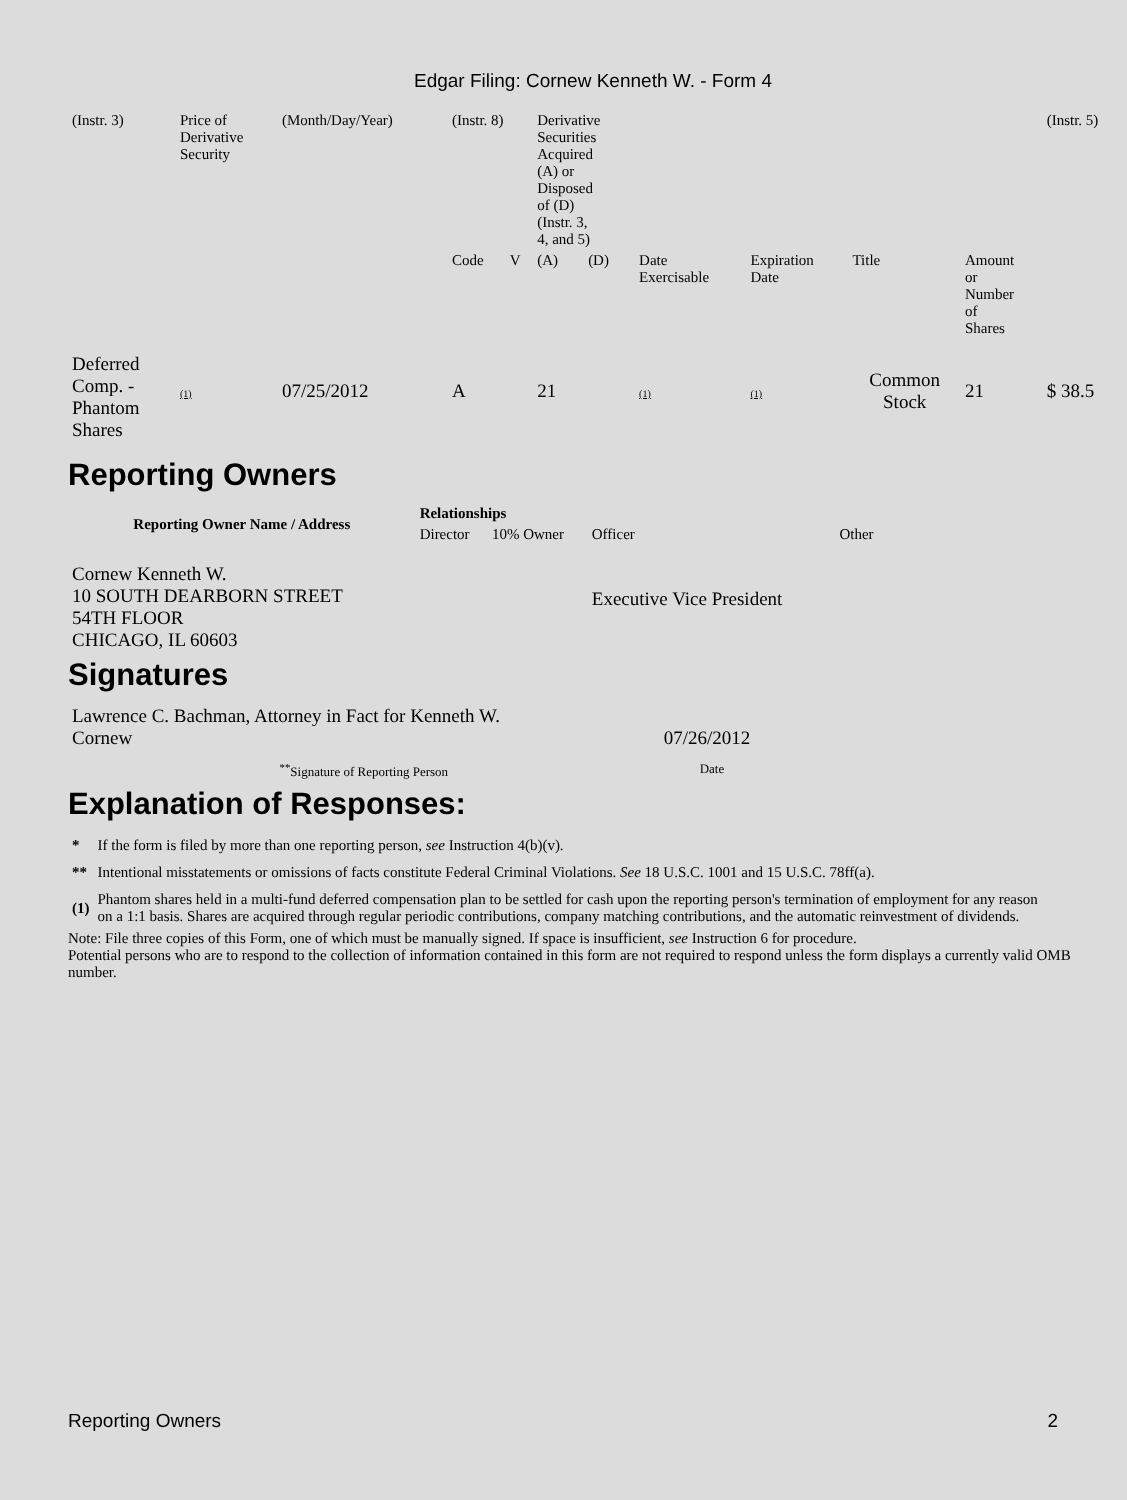Edgar Filing: Cornew Kenneth W. - Form 4
| (Instr. 3) | Price of Derivative Security | (Month/Day/Year) | (Instr. 8) | | Derivative Securities Acquired (A) or Disposed of (D) (Instr. 3, 4, and 5) | | | | | | (Instr. 5) |
| | | | Code | V | (A) | (D) | Date Exercisable | Expiration Date | Title | Amount or Number of Shares | |
| Deferred Comp. - Phantom Shares | (1) | 07/25/2012 | A | | 21 | | (1) | (1) | Common Stock | 21 | $ 38.5 |
Reporting Owners
| Reporting Owner Name / Address | Relationships | | | |
| --- | --- | --- | --- | --- |
| | Director | 10% Owner | Officer | Other |
| Cornew Kenneth W. 10 SOUTH DEARBORN STREET 54TH FLOOR CHICAGO, IL 60603 | | | Executive Vice President | |
Signatures
| Lawrence C. Bachman, Attorney in Fact for Kenneth W. Cornew | 07/26/2012 |
| <sup>**</sup> Signature of Reporting Person | Date |
Explanation of Responses:
| * | If the form is filed by more than one reporting person, see Instruction 4(b)(v). |
| ** | Intentional misstatements or omissions of facts constitute Federal Criminal Violations. See 18 U.S.C. 1001 and 15 U.S.C. 78ff(a). |
| (1) | Phantom shares held in a multi-fund deferred compensation plan to be settled for cash upon the reporting person's termination of employment for any reason on a 1:1 basis. Shares are acquired through regular periodic contributions, company matching contributions, and the automatic reinvestment of dividends. |
Note: File three copies of this Form, one of which must be manually signed. If space is insufficient, see Instruction 6 for procedure.
Potential persons who are to respond to the collection of information contained in this form are not required to respond unless the form displays a currently valid OMB number.
Reporting Owners 2